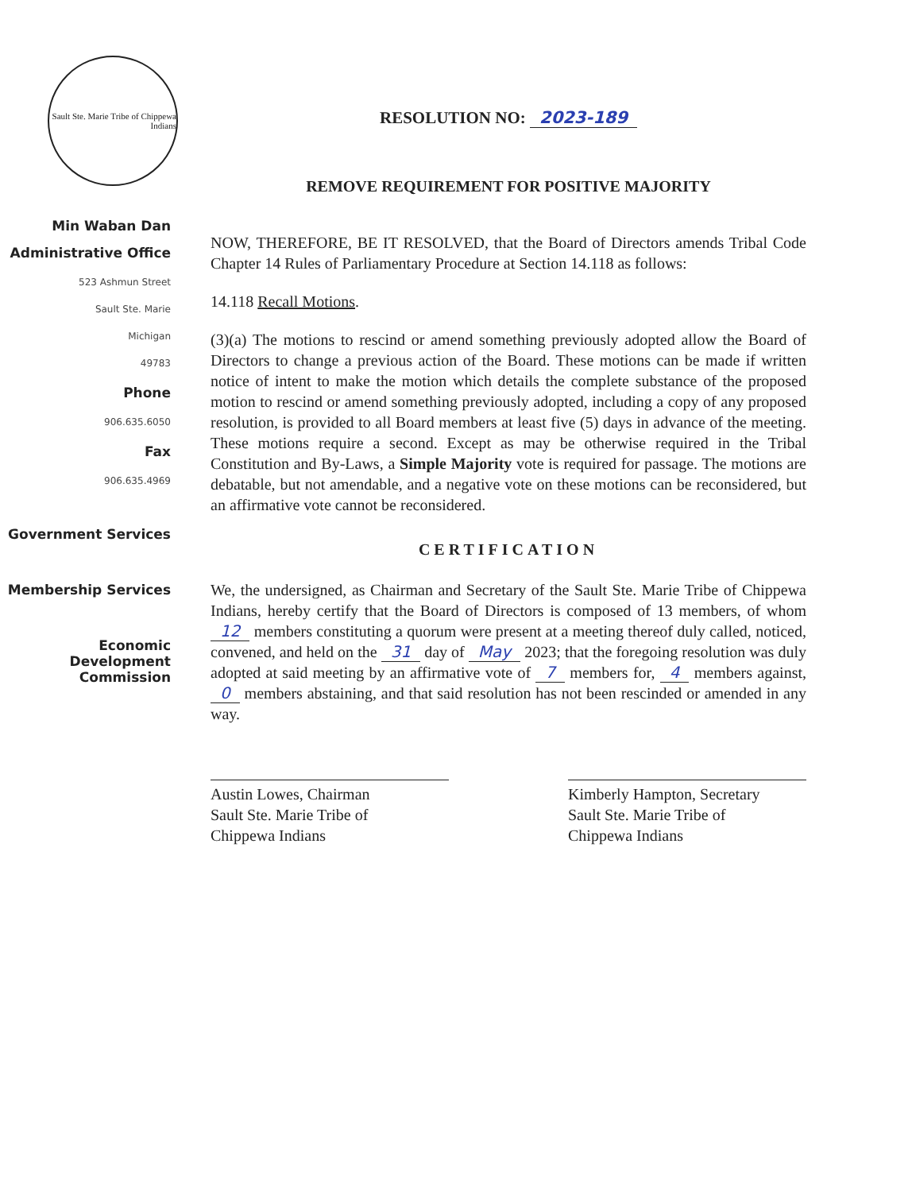Sault Ste. Marie Tribe of Chippewa Indians
Min Waban Dan
Administrative Office
523 Ashmun Street
Sault Ste. Marie
Michigan
49783
Phone
906.635.6050
Fax
906.635.4969
Government Services
Membership Services
Economic Development Commission
RESOLUTION NO: 2023-189
REMOVE REQUIREMENT FOR POSITIVE MAJORITY
NOW, THEREFORE, BE IT RESOLVED, that the Board of Directors amends Tribal Code Chapter 14 Rules of Parliamentary Procedure at Section 14.118 as follows:
14.118 Recall Motions.
(3)(a) The motions to rescind or amend something previously adopted allow the Board of Directors to change a previous action of the Board. These motions can be made if written notice of intent to make the motion which details the complete substance of the proposed motion to rescind or amend something previously adopted, including a copy of any proposed resolution, is provided to all Board members at least five (5) days in advance of the meeting. These motions require a second. Except as may be otherwise required in the Tribal Constitution and By-Laws, a Simple Majority vote is required for passage. The motions are debatable, but not amendable, and a negative vote on these motions can be reconsidered, but an affirmative vote cannot be reconsidered.
CERTIFICATION
We, the undersigned, as Chairman and Secretary of the Sault Ste. Marie Tribe of Chippewa Indians, hereby certify that the Board of Directors is composed of 13 members, of whom 12 members constituting a quorum were present at a meeting thereof duly called, noticed, convened, and held on the 31 day of May 2023; that the foregoing resolution was duly adopted at said meeting by an affirmative vote of 7 members for, 4 members against, 0 members abstaining, and that said resolution has not been rescinded or amended in any way.
Austin Lowes, Chairman
Sault Ste. Marie Tribe of
Chippewa Indians
Kimberly Hampton, Secretary
Sault Ste. Marie Tribe of
Chippewa Indians